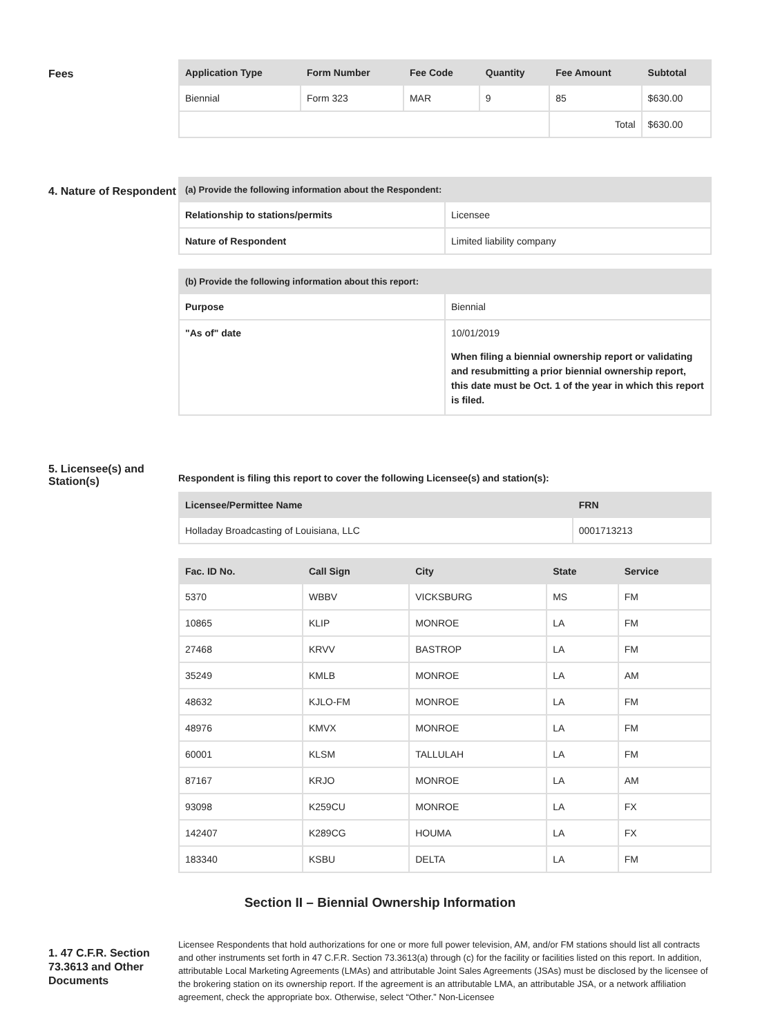Fees
| Application Type | Form Number | Fee Code | Quantity | Fee Amount | Subtotal |
| --- | --- | --- | --- | --- | --- |
| Biennial | Form 323 | MAR | 9 | 85 | $630.00 |
| | | | | Total | $630.00 |
4. Nature of Respondent
| (a) Provide the following information about the Respondent: | |
| --- | --- |
| Relationship to stations/permits | Licensee |
| Nature of Respondent | Limited liability company |
| (b) Provide the following information about this report: | |
| --- | --- |
| Purpose | Biennial |
| "As of" date | 10/01/2019 When filing a biennial ownership report or validating and resubmitting a prior biennial ownership report, this date must be Oct. 1 of the year in which this report is filed. |
5. Licensee(s) and Station(s)
Respondent is filing this report to cover the following Licensee(s) and station(s):
| Licensee/Permittee Name | FRN |
| --- | --- |
| Holladay Broadcasting of Louisiana, LLC | 0001713213 |
| Fac. ID No. | Call Sign | City | State | Service |
| --- | --- | --- | --- | --- |
| 5370 | WBBV | VICKSBURG | MS | FM |
| 10865 | KLIP | MONROE | LA | FM |
| 27468 | KRVV | BASTROP | LA | FM |
| 35249 | KMLB | MONROE | LA | AM |
| 48632 | KJLO-FM | MONROE | LA | FM |
| 48976 | KMVX | MONROE | LA | FM |
| 60001 | KLSM | TALLULAH | LA | FM |
| 87167 | KRJO | MONROE | LA | AM |
| 93098 | K259CU | MONROE | LA | FX |
| 142407 | K289CG | HOUMA | LA | FX |
| 183340 | KSBU | DELTA | LA | FM |
Section II – Biennial Ownership Information
1. 47 C.F.R. Section 73.3613 and Other Documents
Licensee Respondents that hold authorizations for one or more full power television, AM, and/or FM stations should list all contracts and other instruments set forth in 47 C.F.R. Section 73.3613(a) through (c) for the facility or facilities listed on this report. In addition, attributable Local Marketing Agreements (LMAs) and attributable Joint Sales Agreements (JSAs) must be disclosed by the licensee of the brokering station on its ownership report. If the agreement is an attributable LMA, an attributable JSA, or a network affiliation agreement, check the appropriate box. Otherwise, select “Other.” Non-Licensee